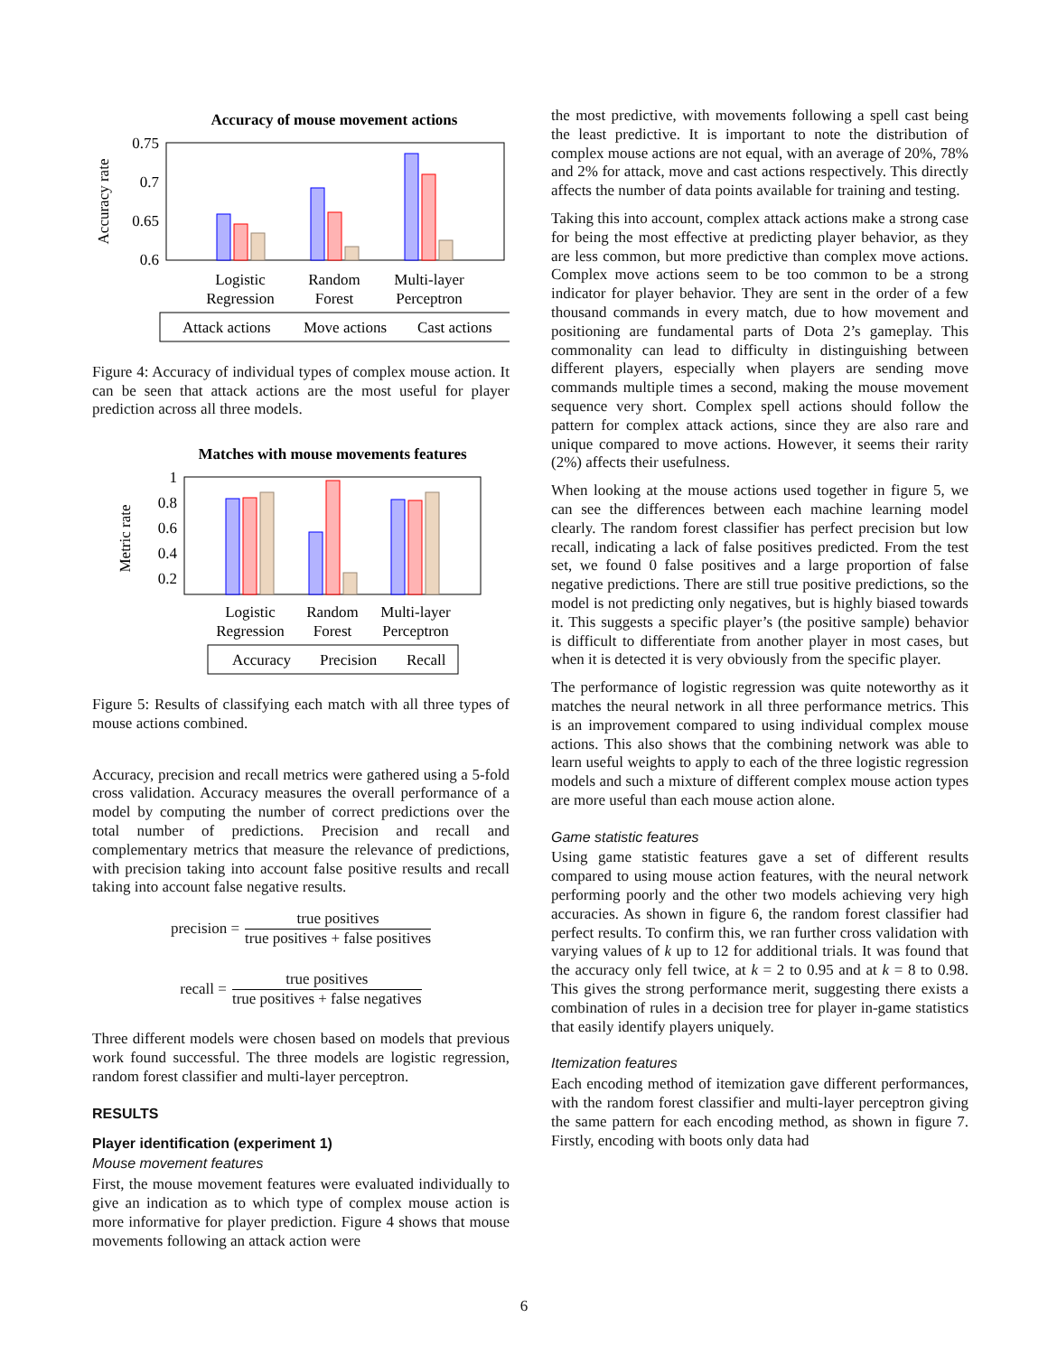Accuracy of mouse movement actions
Accuracy rate
0.75
0.7
0.65
0.6
Logistic
Regression
Random
Forest
Multi-layer
Perceptron
Attack actions
Move actions
Cast actions
Figure 4: Accuracy of individual types of complex mouse action. It can be seen that attack actions are the most useful for player prediction across all three models.
Matches with mouse movements features
Metric rate
1
0.8
0.6
0.4
0.2
Logistic
Regression
Random
Forest
Multi-layer
Perceptron
Accuracy
Precision
Recall
Figure 5: Results of classifying each match with all three types of mouse actions combined.
Accuracy, precision and recall metrics were gathered using a 5-fold cross validation. Accuracy measures the overall performance of a model by computing the number of correct predictions over the total number of predictions. Precision and recall and complementary metrics that measure the relevance of predictions, with precision taking into account false positive results and recall taking into account false negative results.
precision = true positives true positives + false positives
recall = true positives true positives + false negatives
Three different models were chosen based on models that previous work found successful. The three models are logistic regression, random forest classifier and multi-layer perceptron.
RESULTS
Player identification (experiment 1)
Mouse movement features
First, the mouse movement features were evaluated individually to give an indication as to which type of complex mouse action is more informative for player prediction. Figure 4 shows that mouse movements following an attack action were
the most predictive, with movements following a spell cast being the least predictive. It is important to note the distribution of complex mouse actions are not equal, with an average of 20%, 78% and 2% for attack, move and cast actions respectively. This directly affects the number of data points available for training and testing.
Taking this into account, complex attack actions make a strong case for being the most effective at predicting player behavior, as they are less common, but more predictive than complex move actions. Complex move actions seem to be too common to be a strong indicator for player behavior. They are sent in the order of a few thousand commands in every match, due to how movement and positioning are fundamental parts of Dota 2’s gameplay. This commonality can lead to difficulty in distinguishing between different players, especially when players are sending move commands multiple times a second, making the mouse movement sequence very short. Complex spell actions should follow the pattern for complex attack actions, since they are also rare and unique compared to move actions. However, it seems their rarity (2%) affects their usefulness.
When looking at the mouse actions used together in figure 5, we can see the differences between each machine learning model clearly. The random forest classifier has perfect precision but low recall, indicating a lack of false positives predicted. From the test set, we found 0 false positives and a large proportion of false negative predictions. There are still true positive predictions, so the model is not predicting only negatives, but is highly biased towards it. This suggests a specific player’s (the positive sample) behavior is difficult to differentiate from another player in most cases, but when it is detected it is very obviously from the specific player.
The performance of logistic regression was quite noteworthy as it matches the neural network in all three performance metrics. This is an improvement compared to using individual complex mouse actions. This also shows that the combining network was able to learn useful weights to apply to each of the three logistic regression models and such a mixture of different complex mouse action types are more useful than each mouse action alone.
Game statistic features
Using game statistic features gave a set of different results compared to using mouse action features, with the neural network performing poorly and the other two models achieving very high accuracies. As shown in figure 6, the random forest classifier had perfect results. To confirm this, we ran further cross validation with varying values of k up to 12 for additional trials. It was found that the accuracy only fell twice, at k = 2 to 0.95 and at k = 8 to 0.98. This gives the strong performance merit, suggesting there exists a combination of rules in a decision tree for player in-game statistics that easily identify players uniquely.
Itemization features
Each encoding method of itemization gave different performances, with the random forest classifier and multi-layer perceptron giving the same pattern for each encoding method, as shown in figure 7. Firstly, encoding with boots only data had
6